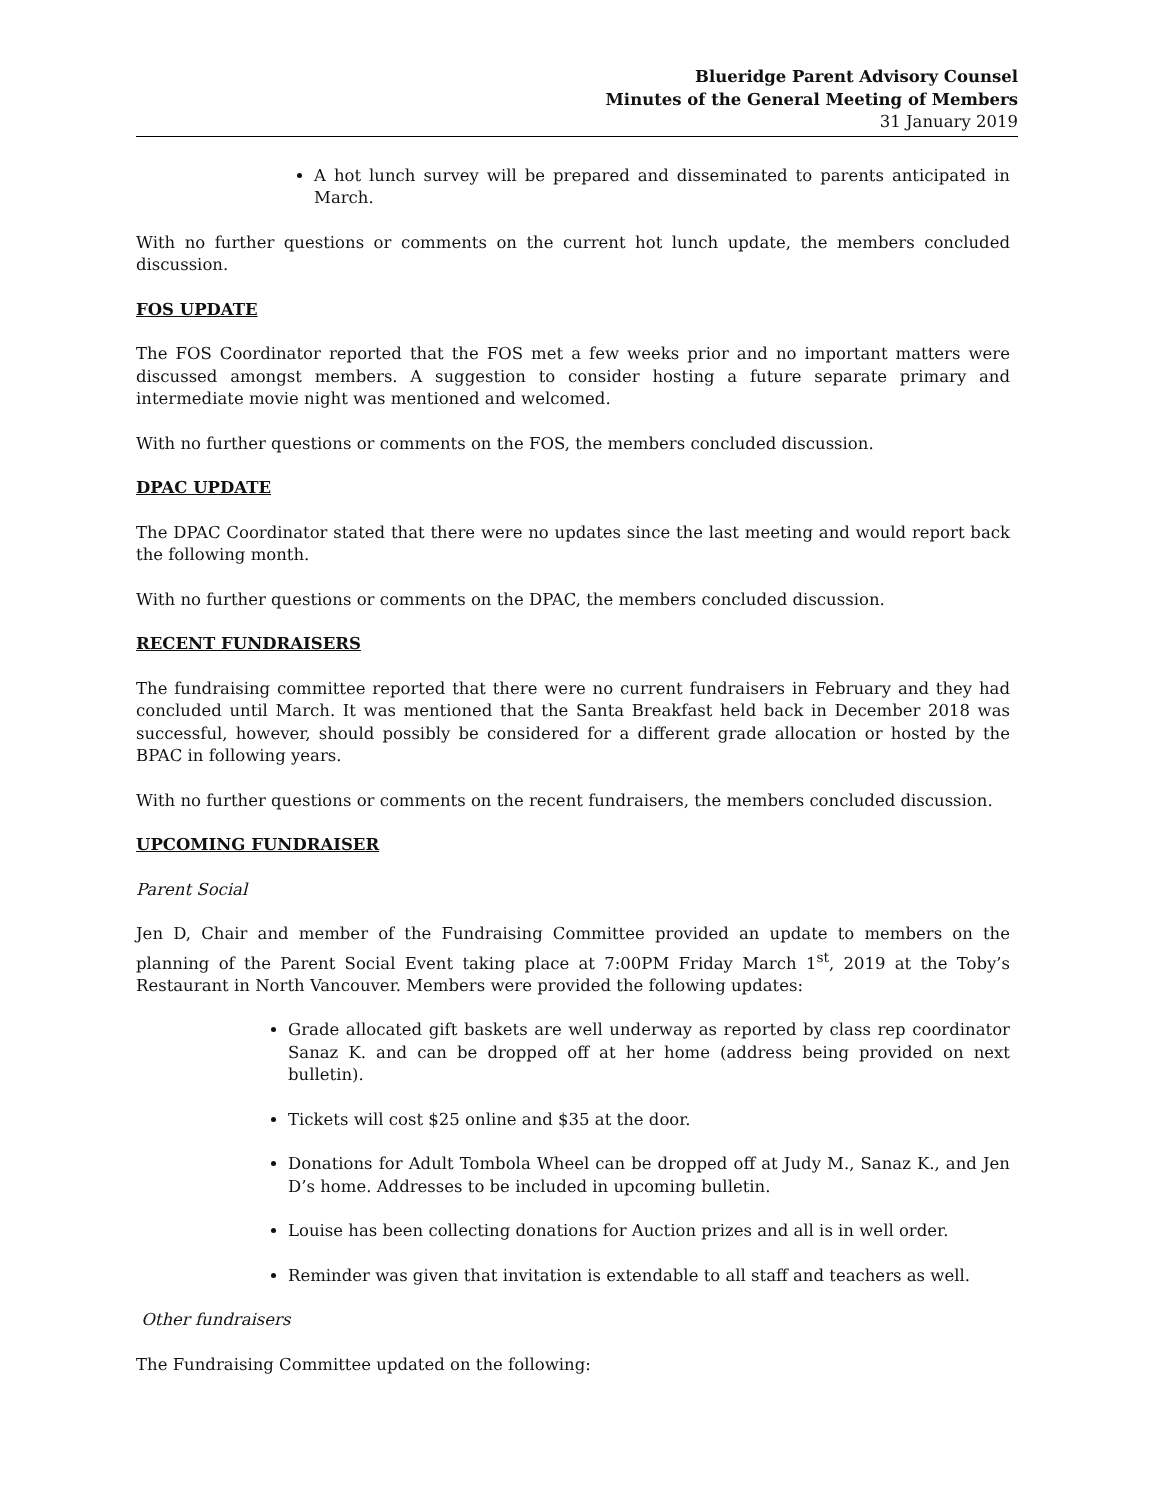Blueridge Parent Advisory Counsel
Minutes of the General Meeting of Members
31 January 2019
A hot lunch survey will be prepared and disseminated to parents anticipated in March.
With no further questions or comments on the current hot lunch update, the members concluded discussion.
FOS UPDATE
The FOS Coordinator reported that the FOS met a few weeks prior and no important matters were discussed amongst members. A suggestion to consider hosting a future separate primary and intermediate movie night was mentioned and welcomed.
With no further questions or comments on the FOS, the members concluded discussion.
DPAC UPDATE
The DPAC Coordinator stated that there were no updates since the last meeting and would report back the following month.
With no further questions or comments on the DPAC, the members concluded discussion.
RECENT FUNDRAISERS
The fundraising committee reported that there were no current fundraisers in February and they had concluded until March. It was mentioned that the Santa Breakfast held back in December 2018 was successful, however, should possibly be considered for a different grade allocation or hosted by the BPAC in following years.
With no further questions or comments on the recent fundraisers, the members concluded discussion.
UPCOMING FUNDRAISER
Parent Social
Jen D, Chair and member of the Fundraising Committee provided an update to members on the planning of the Parent Social Event taking place at 7:00PM Friday March 1<sup>st</sup>, 2019 at the Toby’s Restaurant in North Vancouver. Members were provided the following updates:
Grade allocated gift baskets are well underway as reported by class rep coordinator Sanaz K. and can be dropped off at her home (address being provided on next bulletin).
Tickets will cost $25 online and $35 at the door.
Donations for Adult Tombola Wheel can be dropped off at Judy M., Sanaz K., and Jen D’s home. Addresses to be included in upcoming bulletin.
Louise has been collecting donations for Auction prizes and all is in well order.
Reminder was given that invitation is extendable to all staff and teachers as well.
Other fundraisers
The Fundraising Committee updated on the following: